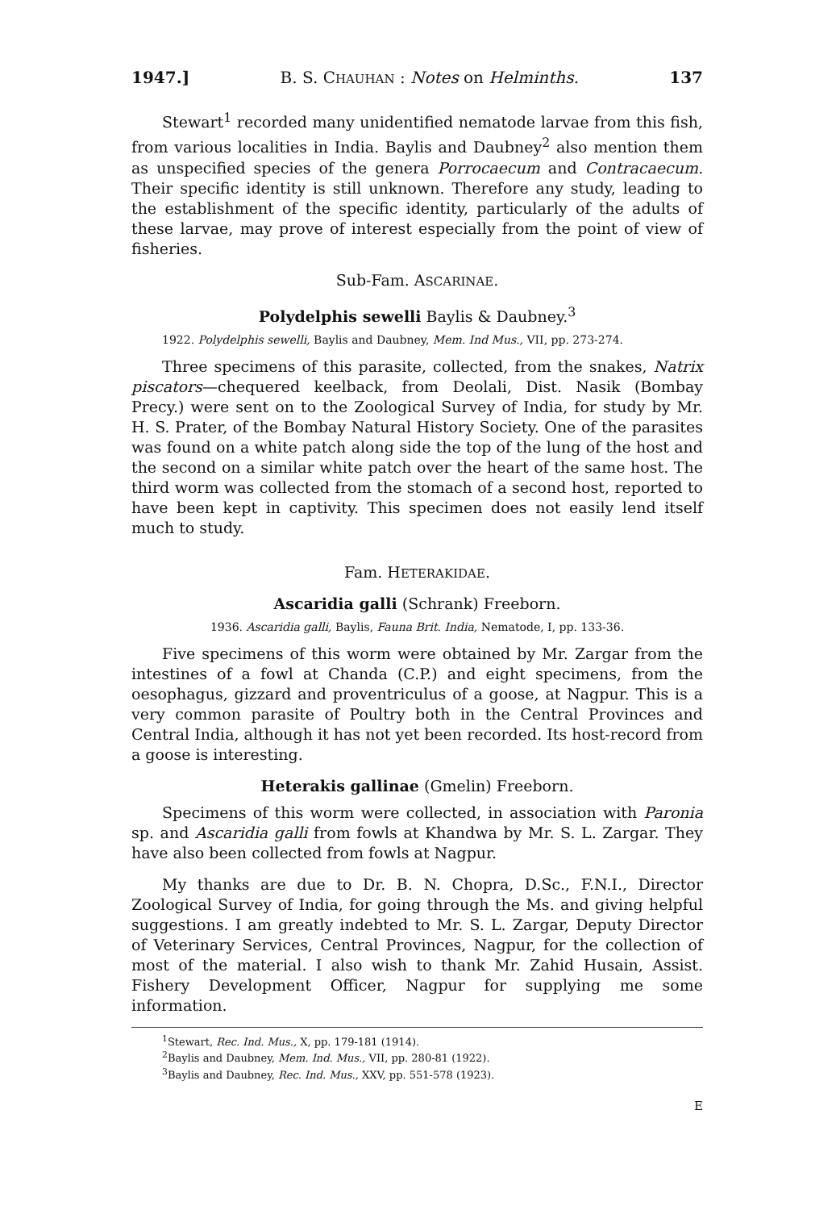1947.] B. S. CHAUHAN : Notes on Helminths. 137
Stewart<sup>1</sup> recorded many unidentified nematode larvae from this fish, from various localities in India. Baylis and Daubney<sup>2</sup> also mention them as unspecified species of the genera Porrocaecum and Contracaecum. Their specific identity is still unknown. Therefore any study, leading to the establishment of the specific identity, particularly of the adults of these larvae, may prove of interest especially from the point of view of fisheries.
Sub-Fam. ASCARINAE.
Polydelphis sewelli Baylis & Daubney.<sup>3</sup>
1922. Polydelphis sewelli, Baylis and Daubney, Mem. Ind Mus., VII, pp. 273-274.
Three specimens of this parasite, collected, from the snakes, Natrix piscators—chequered keelback, from Deolali, Dist. Nasik (Bombay Precy.) were sent on to the Zoological Survey of India, for study by Mr. H. S. Prater, of the Bombay Natural History Society. One of the parasites was found on a white patch along side the top of the lung of the host and the second on a similar white patch over the heart of the same host. The third worm was collected from the stomach of a second host, reported to have been kept in captivity. This specimen does not easily lend itself much to study.
Fam. HETERAKIDAE.
Ascaridia galli (Schrank) Freeborn.
1936. Ascaridia galli, Baylis, Fauna Brit. India, Nematode, I, pp. 133-36.
Five specimens of this worm were obtained by Mr. Zargar from the intestines of a fowl at Chanda (C.P.) and eight specimens, from the oesophagus, gizzard and proventriculus of a goose, at Nagpur. This is a very common parasite of Poultry both in the Central Provinces and Central India, although it has not yet been recorded. Its host-record from a goose is interesting.
Heterakis gallinae (Gmelin) Freeborn.
Specimens of this worm were collected, in association with Paronia sp. and Ascaridia galli from fowls at Khandwa by Mr. S. L. Zargar. They have also been collected from fowls at Nagpur.
My thanks are due to Dr. B. N. Chopra, D.Sc., F.N.I., Director Zoological Survey of India, for going through the Ms. and giving helpful suggestions. I am greatly indebted to Mr. S. L. Zargar, Deputy Director of Veterinary Services, Central Provinces, Nagpur, for the collection of most of the material. I also wish to thank Mr. Zahid Husain, Assist. Fishery Development Officer, Nagpur for supplying me some information.
<sup>1</sup> Stewart, Rec. Ind. Mus., X, pp. 179-181 (1914).
<sup>2</sup> Baylis and Daubney, Mem. Ind. Mus., VII, pp. 280-81 (1922).
<sup>3</sup> Baylis and Daubney, Rec. Ind. Mus., XXV, pp. 551-578 (1923).
E